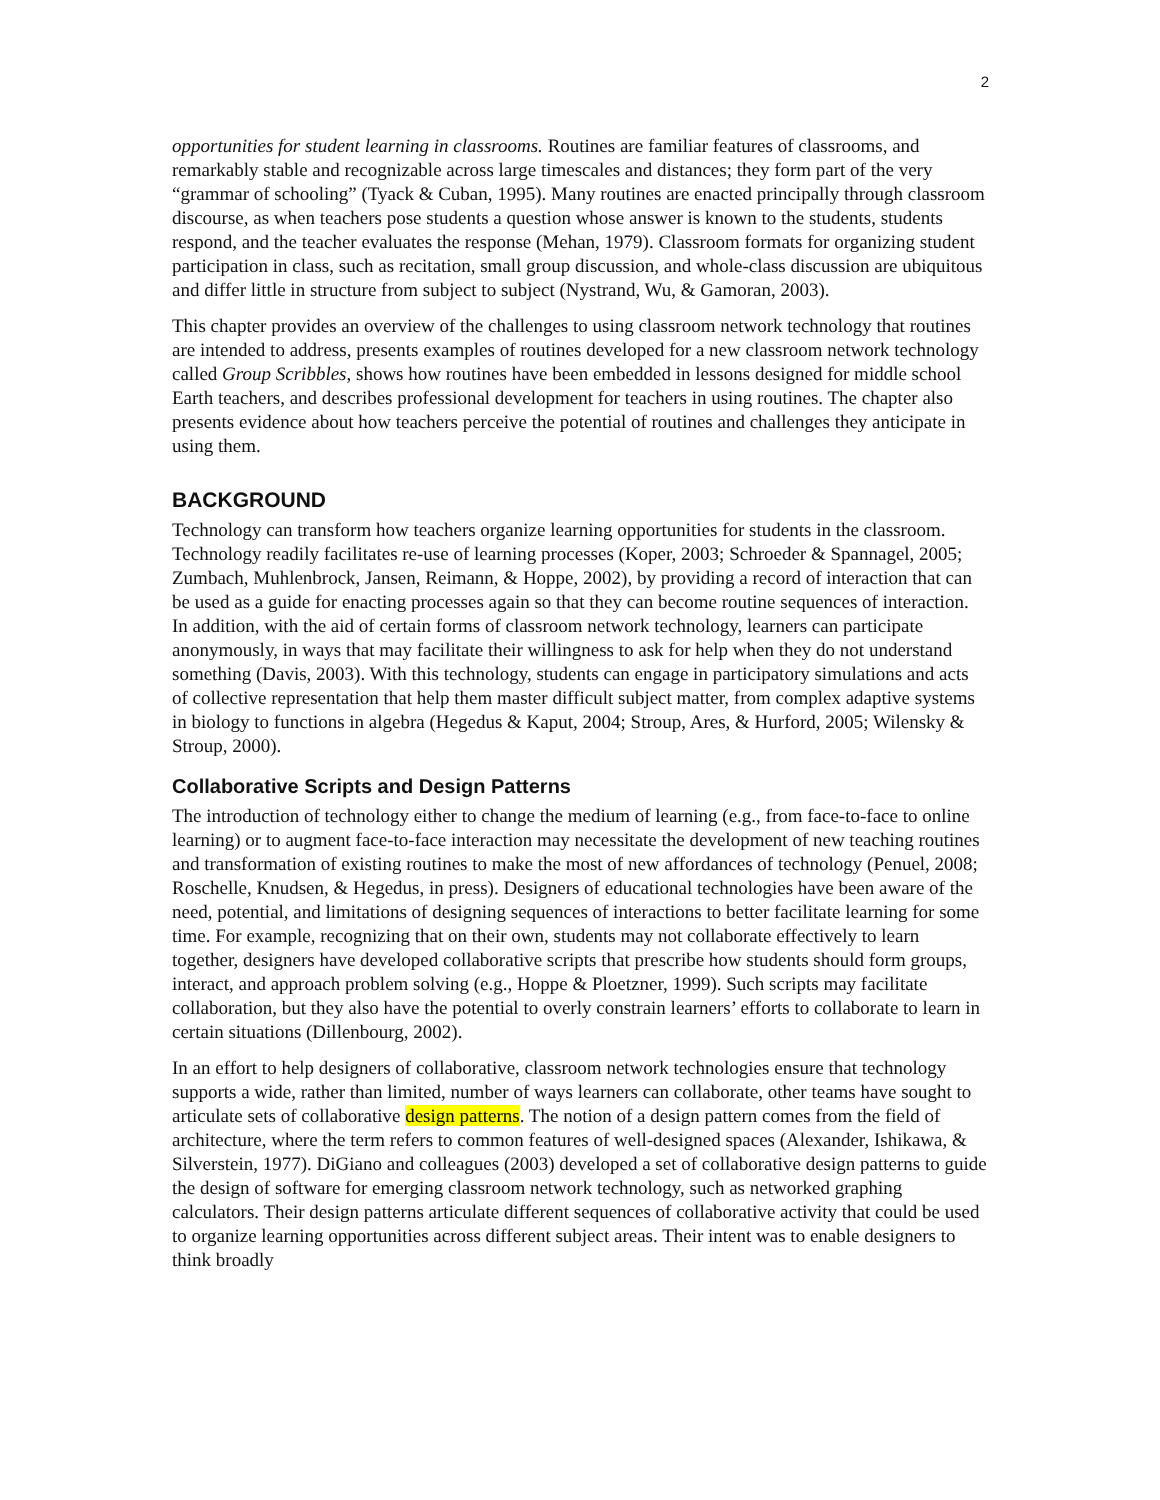2
opportunities for student learning in classrooms. Routines are familiar features of classrooms, and remarkably stable and recognizable across large timescales and distances; they form part of the very “grammar of schooling” (Tyack & Cuban, 1995). Many routines are enacted principally through classroom discourse, as when teachers pose students a question whose answer is known to the students, students respond, and the teacher evaluates the response (Mehan, 1979). Classroom formats for organizing student participation in class, such as recitation, small group discussion, and whole-class discussion are ubiquitous and differ little in structure from subject to subject (Nystrand, Wu, & Gamoran, 2003).
This chapter provides an overview of the challenges to using classroom network technology that routines are intended to address, presents examples of routines developed for a new classroom network technology called Group Scribbles, shows how routines have been embedded in lessons designed for middle school Earth teachers, and describes professional development for teachers in using routines. The chapter also presents evidence about how teachers perceive the potential of routines and challenges they anticipate in using them.
BACKGROUND
Technology can transform how teachers organize learning opportunities for students in the classroom. Technology readily facilitates re-use of learning processes (Koper, 2003; Schroeder & Spannagel, 2005; Zumbach, Muhlenbrock, Jansen, Reimann, & Hoppe, 2002), by providing a record of interaction that can be used as a guide for enacting processes again so that they can become routine sequences of interaction. In addition, with the aid of certain forms of classroom network technology, learners can participate anonymously, in ways that may facilitate their willingness to ask for help when they do not understand something (Davis, 2003). With this technology, students can engage in participatory simulations and acts of collective representation that help them master difficult subject matter, from complex adaptive systems in biology to functions in algebra (Hegedus & Kaput, 2004; Stroup, Ares, & Hurford, 2005; Wilensky & Stroup, 2000).
Collaborative Scripts and Design Patterns
The introduction of technology either to change the medium of learning (e.g., from face-to-face to online learning) or to augment face-to-face interaction may necessitate the development of new teaching routines and transformation of existing routines to make the most of new affordances of technology (Penuel, 2008; Roschelle, Knudsen, & Hegedus, in press). Designers of educational technologies have been aware of the need, potential, and limitations of designing sequences of interactions to better facilitate learning for some time. For example, recognizing that on their own, students may not collaborate effectively to learn together, designers have developed collaborative scripts that prescribe how students should form groups, interact, and approach problem solving (e.g., Hoppe & Ploetzner, 1999). Such scripts may facilitate collaboration, but they also have the potential to overly constrain learners’ efforts to collaborate to learn in certain situations (Dillenbourg, 2002).
In an effort to help designers of collaborative, classroom network technologies ensure that technology supports a wide, rather than limited, number of ways learners can collaborate, other teams have sought to articulate sets of collaborative design patterns. The notion of a design pattern comes from the field of architecture, where the term refers to common features of well-designed spaces (Alexander, Ishikawa, & Silverstein, 1977). DiGiano and colleagues (2003) developed a set of collaborative design patterns to guide the design of software for emerging classroom network technology, such as networked graphing calculators. Their design patterns articulate different sequences of collaborative activity that could be used to organize learning opportunities across different subject areas. Their intent was to enable designers to think broadly